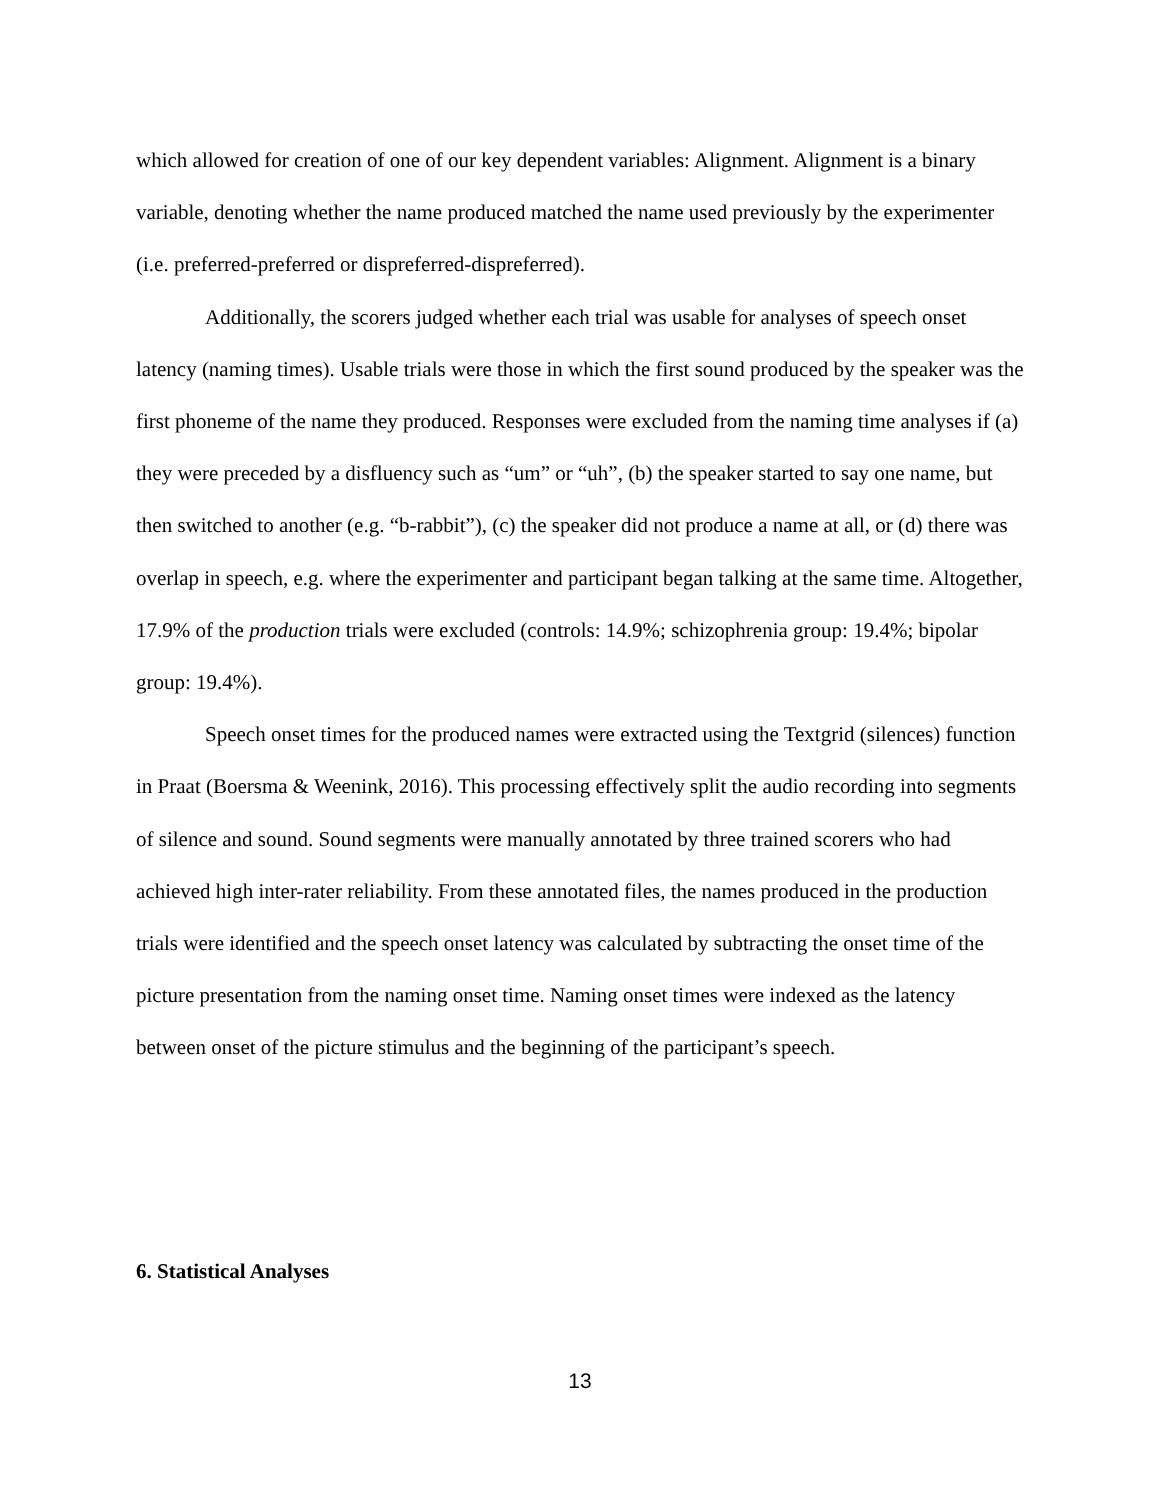which allowed for creation of one of our key dependent variables: Alignment. Alignment is a binary variable, denoting whether the name produced matched the name used previously by the experimenter (i.e. preferred-preferred or dispreferred-dispreferred).
Additionally, the scorers judged whether each trial was usable for analyses of speech onset latency (naming times). Usable trials were those in which the first sound produced by the speaker was the first phoneme of the name they produced. Responses were excluded from the naming time analyses if (a) they were preceded by a disfluency such as “um” or “uh”, (b) the speaker started to say one name, but then switched to another (e.g. “b-rabbit”), (c) the speaker did not produce a name at all, or (d) there was overlap in speech, e.g. where the experimenter and participant began talking at the same time. Altogether, 17.9% of the production trials were excluded (controls: 14.9%; schizophrenia group: 19.4%; bipolar group: 19.4%).
Speech onset times for the produced names were extracted using the Textgrid (silences) function in Praat (Boersma & Weenink, 2016). This processing effectively split the audio recording into segments of silence and sound. Sound segments were manually annotated by three trained scorers who had achieved high inter-rater reliability. From these annotated files, the names produced in the production trials were identified and the speech onset latency was calculated by subtracting the onset time of the picture presentation from the naming onset time. Naming onset times were indexed as the latency between onset of the picture stimulus and the beginning of the participant’s speech.
6. Statistical Analyses
13